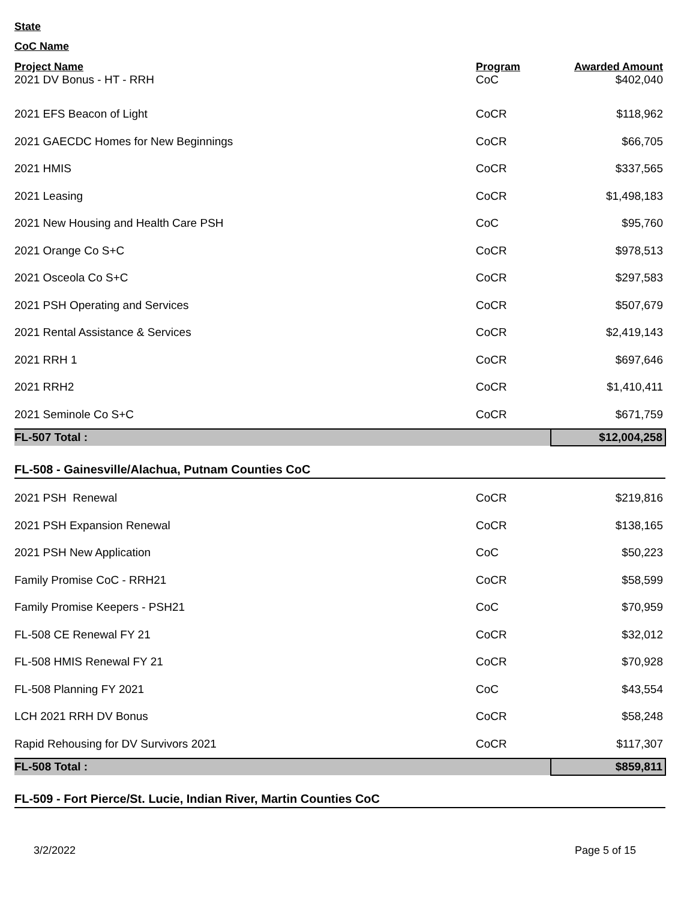State
CoC Name
| Project Name | Program | Awarded Amount |
| --- | --- | --- |
| 2021 DV Bonus - HT - RRH | CoC | $402,040 |
| 2021 EFS Beacon of Light | CoCR | $118,962 |
| 2021 GAECDC Homes for New Beginnings | CoCR | $66,705 |
| 2021 HMIS | CoCR | $337,565 |
| 2021 Leasing | CoCR | $1,498,183 |
| 2021 New Housing and Health Care PSH | CoC | $95,760 |
| 2021 Orange Co S+C | CoCR | $978,513 |
| 2021 Osceola Co S+C | CoCR | $297,583 |
| 2021 PSH Operating and Services | CoCR | $507,679 |
| 2021 Rental Assistance & Services | CoCR | $2,419,143 |
| 2021 RRH 1 | CoCR | $697,646 |
| 2021 RRH2 | CoCR | $1,410,411 |
| 2021 Seminole Co S+C | CoCR | $671,759 |
| FL-507 Total : | | $12,004,258 |
| FL-508 - Gainesville/Alachua, Putnam Counties CoC | | |
| 2021 PSH Renewal | CoCR | $219,816 |
| 2021 PSH Expansion Renewal | CoCR | $138,165 |
| 2021 PSH New Application | CoC | $50,223 |
| Family Promise CoC - RRH21 | CoCR | $58,599 |
| Family Promise Keepers - PSH21 | CoC | $70,959 |
| FL-508 CE Renewal FY 21 | CoCR | $32,012 |
| FL-508 HMIS Renewal FY 21 | CoCR | $70,928 |
| FL-508 Planning FY 2021 | CoC | $43,554 |
| LCH 2021 RRH DV Bonus | CoCR | $58,248 |
| Rapid Rehousing for DV Survivors 2021 | CoCR | $117,307 |
| FL-508 Total : | | $859,811 |
| FL-509 - Fort Pierce/St. Lucie, Indian River, Martin Counties CoC | | |
3/2/2022 Page 5 of 15